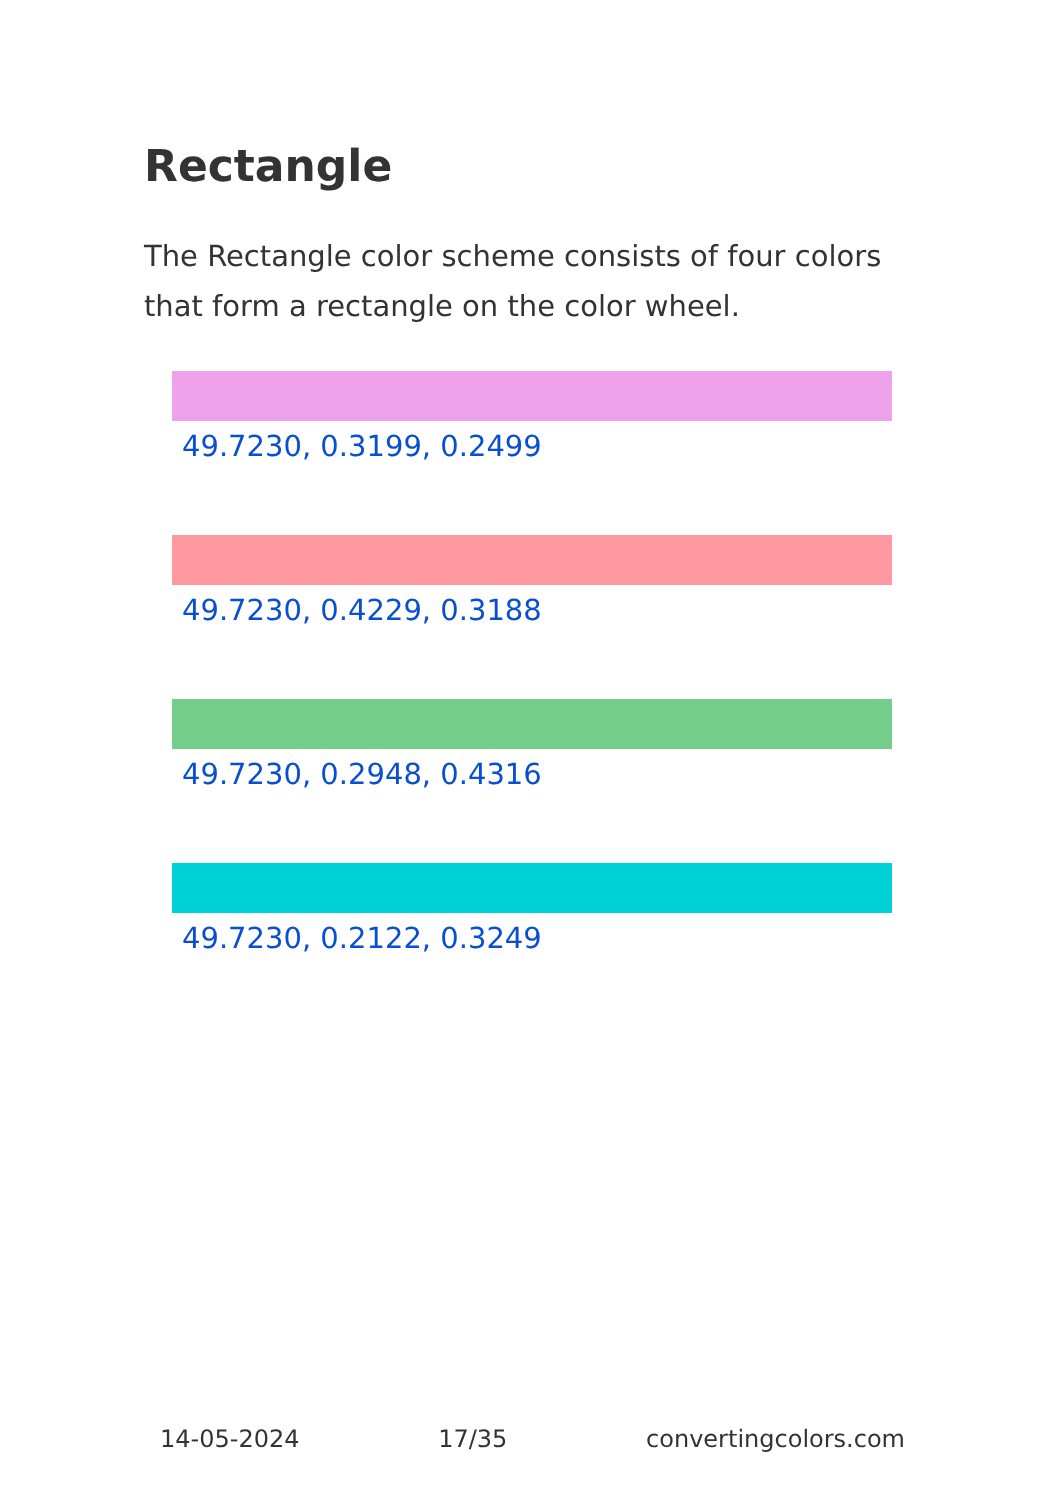Rectangle
The Rectangle color scheme consists of four colors that form a rectangle on the color wheel.
49.7230, 0.3199, 0.2499
49.7230, 0.4229, 0.3188
49.7230, 0.2948, 0.4316
49.7230, 0.2122, 0.3249
14-05-2024 17/35 convertingcolors.com